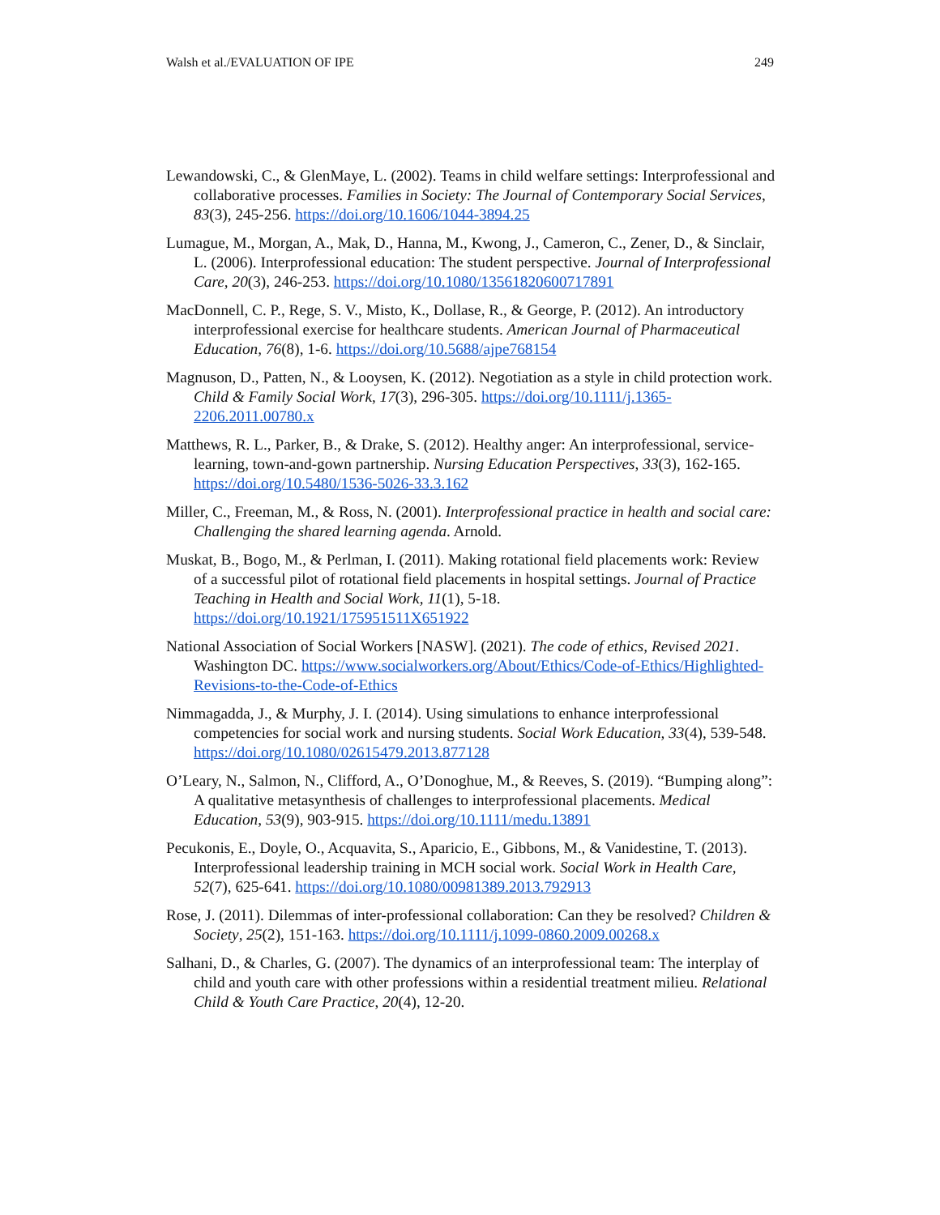Walsh et al./EVALUATION OF IPE 249
Lewandowski, C., & GlenMaye, L. (2002). Teams in child welfare settings: Interprofessional and collaborative processes. Families in Society: The Journal of Contemporary Social Services, 83(3), 245-256. https://doi.org/10.1606/1044-3894.25
Lumague, M., Morgan, A., Mak, D., Hanna, M., Kwong, J., Cameron, C., Zener, D., & Sinclair, L. (2006). Interprofessional education: The student perspective. Journal of Interprofessional Care, 20(3), 246-253. https://doi.org/10.1080/13561820600717891
MacDonnell, C. P., Rege, S. V., Misto, K., Dollase, R., & George, P. (2012). An introductory interprofessional exercise for healthcare students. American Journal of Pharmaceutical Education, 76(8), 1-6. https://doi.org/10.5688/ajpe768154
Magnuson, D., Patten, N., & Looysen, K. (2012). Negotiation as a style in child protection work. Child & Family Social Work, 17(3), 296-305. https://doi.org/10.1111/j.1365-2206.2011.00780.x
Matthews, R. L., Parker, B., & Drake, S. (2012). Healthy anger: An interprofessional, service-learning, town-and-gown partnership. Nursing Education Perspectives, 33(3), 162-165. https://doi.org/10.5480/1536-5026-33.3.162
Miller, C., Freeman, M., & Ross, N. (2001). Interprofessional practice in health and social care: Challenging the shared learning agenda. Arnold.
Muskat, B., Bogo, M., & Perlman, I. (2011). Making rotational field placements work: Review of a successful pilot of rotational field placements in hospital settings. Journal of Practice Teaching in Health and Social Work, 11(1), 5-18. https://doi.org/10.1921/175951511X651922
National Association of Social Workers [NASW]. (2021). The code of ethics, Revised 2021. Washington DC. https://www.socialworkers.org/About/Ethics/Code-of-Ethics/Highlighted-Revisions-to-the-Code-of-Ethics
Nimmagadda, J., & Murphy, J. I. (2014). Using simulations to enhance interprofessional competencies for social work and nursing students. Social Work Education, 33(4), 539-548. https://doi.org/10.1080/02615479.2013.877128
O’Leary, N., Salmon, N., Clifford, A., O’Donoghue, M., & Reeves, S. (2019). “Bumping along”: A qualitative metasynthesis of challenges to interprofessional placements. Medical Education, 53(9), 903-915. https://doi.org/10.1111/medu.13891
Pecukonis, E., Doyle, O., Acquavita, S., Aparicio, E., Gibbons, M., & Vanidestine, T. (2013). Interprofessional leadership training in MCH social work. Social Work in Health Care, 52(7), 625-641. https://doi.org/10.1080/00981389.2013.792913
Rose, J. (2011). Dilemmas of inter-professional collaboration: Can they be resolved? Children & Society, 25(2), 151-163. https://doi.org/10.1111/j.1099-0860.2009.00268.x
Salhani, D., & Charles, G. (2007). The dynamics of an interprofessional team: The interplay of child and youth care with other professions within a residential treatment milieu. Relational Child & Youth Care Practice, 20(4), 12-20.